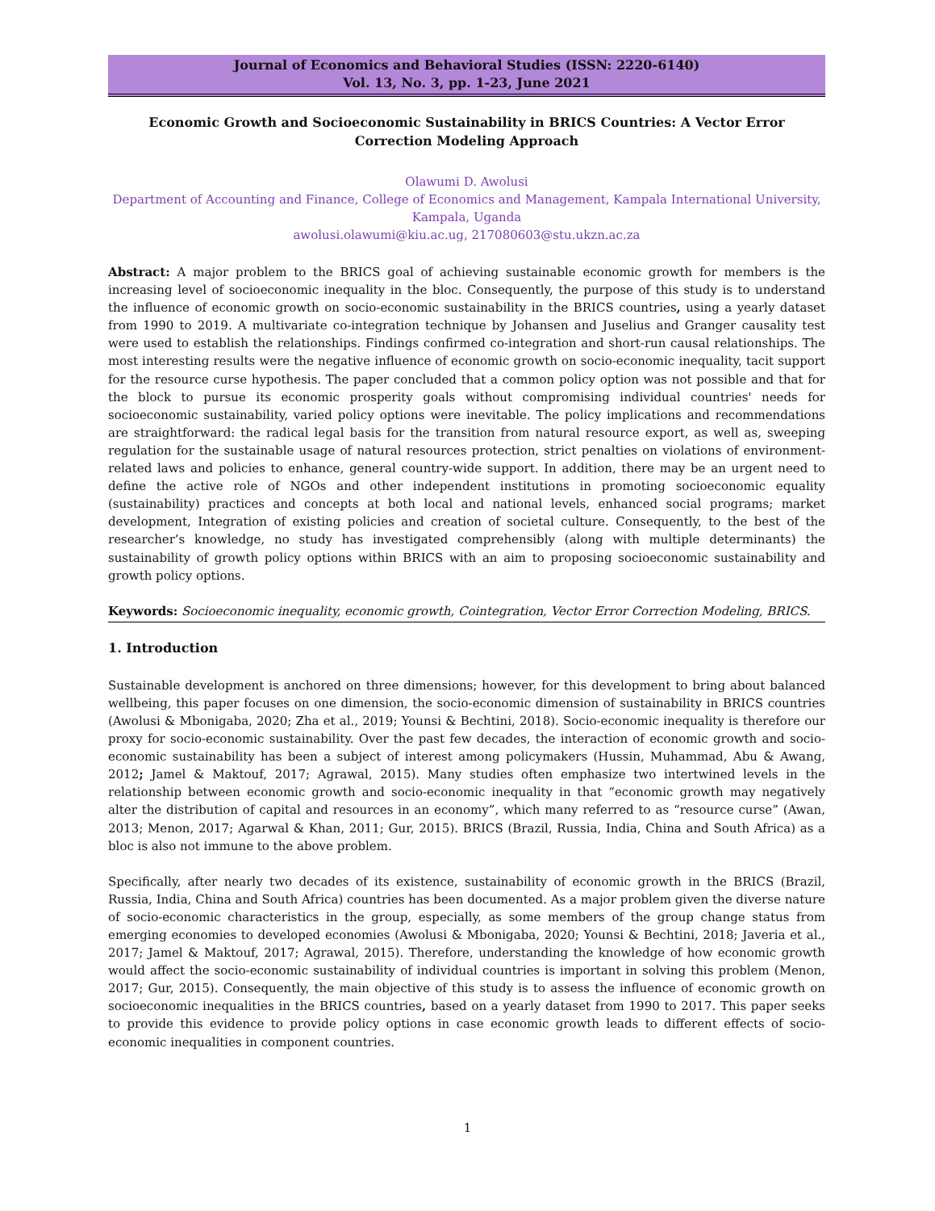Journal of Economics and Behavioral Studies (ISSN: 2220-6140)
Vol. 13, No. 3, pp. 1-23, June 2021
Economic Growth and Socioeconomic Sustainability in BRICS Countries: A Vector Error Correction Modeling Approach
Olawumi D. Awolusi
Department of Accounting and Finance, College of Economics and Management, Kampala International University, Kampala, Uganda
awolusi.olawumi@kiu.ac.ug, 217080603@stu.ukzn.ac.za
Abstract: A major problem to the BRICS goal of achieving sustainable economic growth for members is the increasing level of socioeconomic inequality in the bloc. Consequently, the purpose of this study is to understand the influence of economic growth on socio-economic sustainability in the BRICS countries, using a yearly dataset from 1990 to 2019. A multivariate co-integration technique by Johansen and Juselius and Granger causality test were used to establish the relationships. Findings confirmed co-integration and short-run causal relationships. The most interesting results were the negative influence of economic growth on socio-economic inequality, tacit support for the resource curse hypothesis. The paper concluded that a common policy option was not possible and that for the block to pursue its economic prosperity goals without compromising individual countries' needs for socioeconomic sustainability, varied policy options were inevitable. The policy implications and recommendations are straightforward: the radical legal basis for the transition from natural resource export, as well as, sweeping regulation for the sustainable usage of natural resources protection, strict penalties on violations of environment-related laws and policies to enhance, general country-wide support. In addition, there may be an urgent need to define the active role of NGOs and other independent institutions in promoting socioeconomic equality (sustainability) practices and concepts at both local and national levels, enhanced social programs; market development, Integration of existing policies and creation of societal culture. Consequently, to the best of the researcher’s knowledge, no study has investigated comprehensibly (along with multiple determinants) the sustainability of growth policy options within BRICS with an aim to proposing socioeconomic sustainability and growth policy options.
Keywords: Socioeconomic inequality, economic growth, Cointegration, Vector Error Correction Modeling, BRICS.
1. Introduction
Sustainable development is anchored on three dimensions; however, for this development to bring about balanced wellbeing, this paper focuses on one dimension, the socio-economic dimension of sustainability in BRICS countries (Awolusi & Mbonigaba, 2020; Zha et al., 2019; Younsi & Bechtini, 2018). Socio-economic inequality is therefore our proxy for socio-economic sustainability. Over the past few decades, the interaction of economic growth and socio-economic sustainability has been a subject of interest among policymakers (Hussin, Muhammad, Abu & Awang, 2012; Jamel & Maktouf, 2017; Agrawal, 2015). Many studies often emphasize two intertwined levels in the relationship between economic growth and socio-economic inequality in that “economic growth may negatively alter the distribution of capital and resources in an economy”, which many referred to as “resource curse” (Awan, 2013; Menon, 2017; Agarwal & Khan, 2011; Gur, 2015). BRICS (Brazil, Russia, India, China and South Africa) as a bloc is also not immune to the above problem.
Specifically, after nearly two decades of its existence, sustainability of economic growth in the BRICS (Brazil, Russia, India, China and South Africa) countries has been documented. As a major problem given the diverse nature of socio-economic characteristics in the group, especially, as some members of the group change status from emerging economies to developed economies (Awolusi & Mbonigaba, 2020; Younsi & Bechtini, 2018; Javeria et al., 2017; Jamel & Maktouf, 2017; Agrawal, 2015). Therefore, understanding the knowledge of how economic growth would affect the socio-economic sustainability of individual countries is important in solving this problem (Menon, 2017; Gur, 2015). Consequently, the main objective of this study is to assess the influence of economic growth on socioeconomic inequalities in the BRICS countries, based on a yearly dataset from 1990 to 2017. This paper seeks to provide this evidence to provide policy options in case economic growth leads to different effects of socio-economic inequalities in component countries.
1